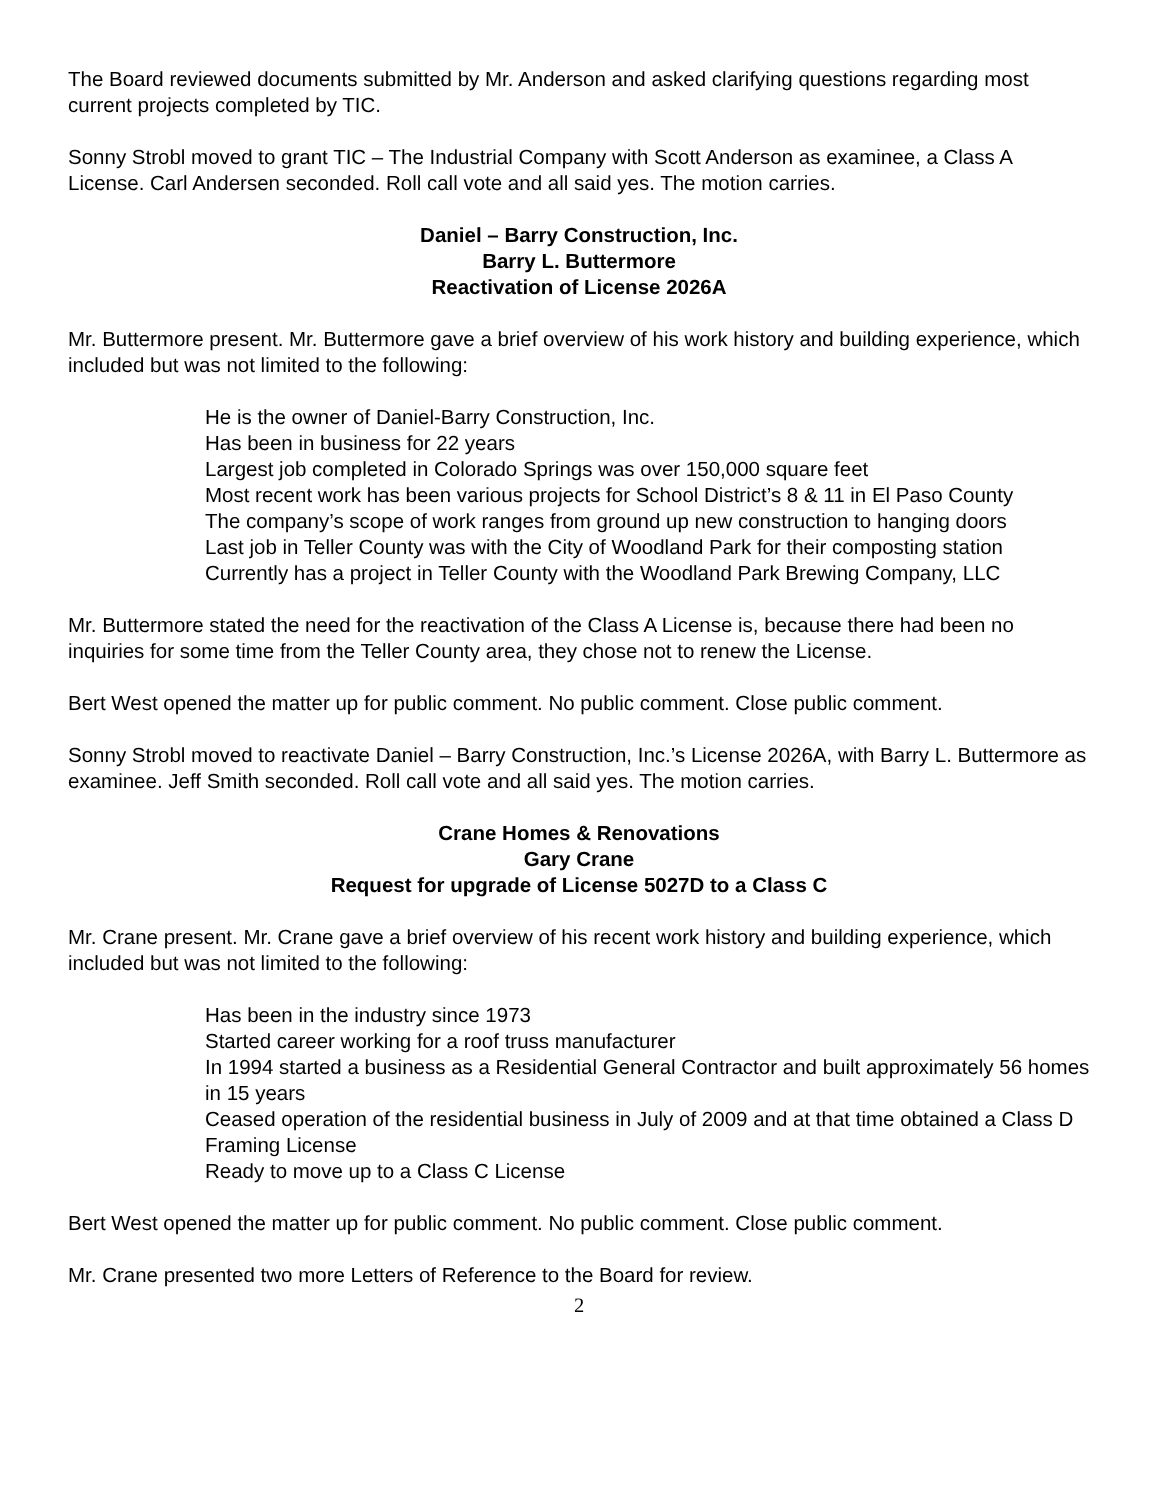The Board reviewed documents submitted by Mr. Anderson and asked clarifying questions regarding most current projects completed by TIC.
Sonny Strobl moved to grant TIC – The Industrial Company with Scott Anderson as examinee, a Class A License. Carl Andersen seconded. Roll call vote and all said yes. The motion carries.
Daniel – Barry Construction, Inc.
Barry L. Buttermore
Reactivation of License 2026A
Mr. Buttermore present. Mr. Buttermore gave a brief overview of his work history and building experience, which included but was not limited to the following:
He is the owner of Daniel-Barry Construction, Inc.
Has been in business for 22 years
Largest job completed in Colorado Springs was over 150,000 square feet
Most recent work has been various projects for School District’s 8 & 11 in El Paso County
The company’s scope of work ranges from ground up new construction to hanging doors
Last job in Teller County was with the City of Woodland Park for their composting station
Currently has a project in Teller County with the Woodland Park Brewing Company, LLC
Mr. Buttermore stated the need for the reactivation of the Class A License is, because there had been no inquiries for some time from the Teller County area, they chose not to renew the License.
Bert West opened the matter up for public comment. No public comment. Close public comment.
Sonny Strobl moved to reactivate Daniel – Barry Construction, Inc.’s License 2026A, with Barry L. Buttermore as examinee. Jeff Smith seconded. Roll call vote and all said yes. The motion carries.
Crane Homes & Renovations
Gary Crane
Request for upgrade of License 5027D to a Class C
Mr. Crane present. Mr. Crane gave a brief overview of his recent work history and building experience, which included but was not limited to the following:
Has been in the industry since 1973
Started career working for a roof truss manufacturer
In 1994 started a business as a Residential General Contractor and built approximately 56 homes in 15 years
Ceased operation of the residential business in July of 2009 and at that time obtained a Class D Framing License
Ready to move up to a Class C License
Bert West opened the matter up for public comment. No public comment. Close public comment.
Mr. Crane presented two more Letters of Reference to the Board for review.
2